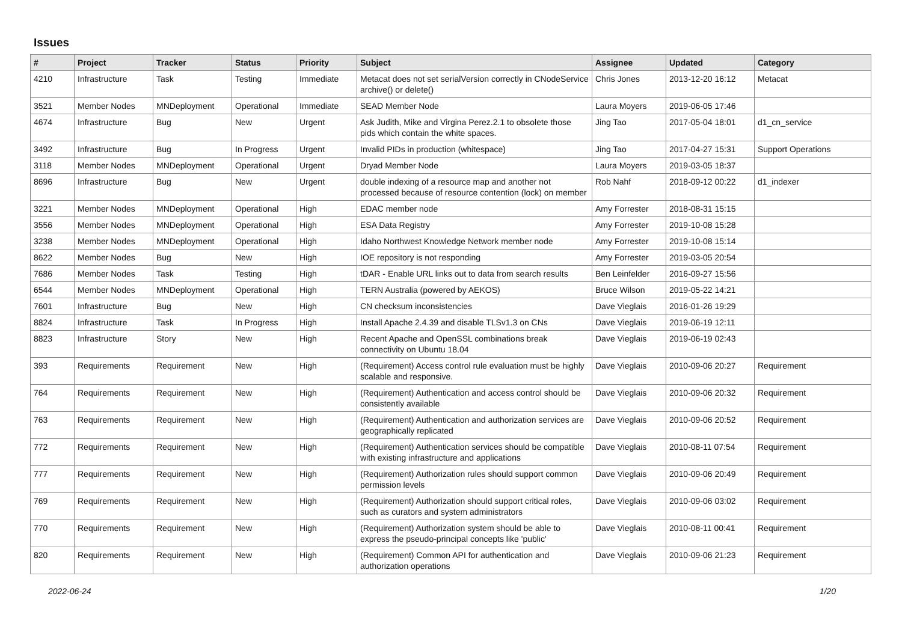Issues
| # | Project | Tracker | Status | Priority | Subject | Assignee | Updated | Category |
| --- | --- | --- | --- | --- | --- | --- | --- | --- |
| 4210 | Infrastructure | Task | Testing | Immediate | Metacat does not set serialVersion correctly in CNodeService archive() or delete() | Chris Jones | 2013-12-20 16:12 | Metacat |
| 3521 | Member Nodes | MNDeployment | Operational | Immediate | SEAD Member Node | Laura Moyers | 2019-06-05 17:46 | |
| 4674 | Infrastructure | Bug | New | Urgent | Ask Judith, Mike and Virgina Perez.2.1 to obsolete those pids which contain the white spaces. | Jing Tao | 2017-05-04 18:01 | d1_cn_service |
| 3492 | Infrastructure | Bug | In Progress | Urgent | Invalid PIDs in production (whitespace) | Jing Tao | 2017-04-27 15:31 | Support Operations |
| 3118 | Member Nodes | MNDeployment | Operational | Urgent | Dryad Member Node | Laura Moyers | 2019-03-05 18:37 | |
| 8696 | Infrastructure | Bug | New | Urgent | double indexing of a resource map and another not processed because of resource contention (lock) on member | Rob Nahf | 2018-09-12 00:22 | d1_indexer |
| 3221 | Member Nodes | MNDeployment | Operational | High | EDAC member node | Amy Forrester | 2018-08-31 15:15 | |
| 3556 | Member Nodes | MNDeployment | Operational | High | ESA Data Registry | Amy Forrester | 2019-10-08 15:28 | |
| 3238 | Member Nodes | MNDeployment | Operational | High | Idaho Northwest Knowledge Network member node | Amy Forrester | 2019-10-08 15:14 | |
| 8622 | Member Nodes | Bug | New | High | IOE repository is not responding | Amy Forrester | 2019-03-05 20:54 | |
| 7686 | Member Nodes | Task | Testing | High | tDAR - Enable URL links out to data from search results | Ben Leinfelder | 2016-09-27 15:56 | |
| 6544 | Member Nodes | MNDeployment | Operational | High | TERN Australia (powered by AEKOS) | Bruce Wilson | 2019-05-22 14:21 | |
| 7601 | Infrastructure | Bug | New | High | CN checksum inconsistencies | Dave Vieglais | 2016-01-26 19:29 | |
| 8824 | Infrastructure | Task | In Progress | High | Install Apache 2.4.39 and disable TLSv1.3 on CNs | Dave Vieglais | 2019-06-19 12:11 | |
| 8823 | Infrastructure | Story | New | High | Recent Apache and OpenSSL combinations break connectivity on Ubuntu 18.04 | Dave Vieglais | 2019-06-19 02:43 | |
| 393 | Requirements | Requirement | New | High | (Requirement) Access control rule evaluation must be highly scalable and responsive. | Dave Vieglais | 2010-09-06 20:27 | Requirement |
| 764 | Requirements | Requirement | New | High | (Requirement) Authentication and access control should be consistently available | Dave Vieglais | 2010-09-06 20:32 | Requirement |
| 763 | Requirements | Requirement | New | High | (Requirement) Authentication and authorization services are geographically replicated | Dave Vieglais | 2010-09-06 20:52 | Requirement |
| 772 | Requirements | Requirement | New | High | (Requirement) Authentication services should be compatible with existing infrastructure and applications | Dave Vieglais | 2010-08-11 07:54 | Requirement |
| 777 | Requirements | Requirement | New | High | (Requirement) Authorization rules should support common permission levels | Dave Vieglais | 2010-09-06 20:49 | Requirement |
| 769 | Requirements | Requirement | New | High | (Requirement) Authorization should support critical roles, such as curators and system administrators | Dave Vieglais | 2010-09-06 03:02 | Requirement |
| 770 | Requirements | Requirement | New | High | (Requirement) Authorization system should be able to express the pseudo-principal concepts like 'public' | Dave Vieglais | 2010-08-11 00:41 | Requirement |
| 820 | Requirements | Requirement | New | High | (Requirement) Common API for authentication and authorization operations | Dave Vieglais | 2010-09-06 21:23 | Requirement |
2022-06-24 1/20